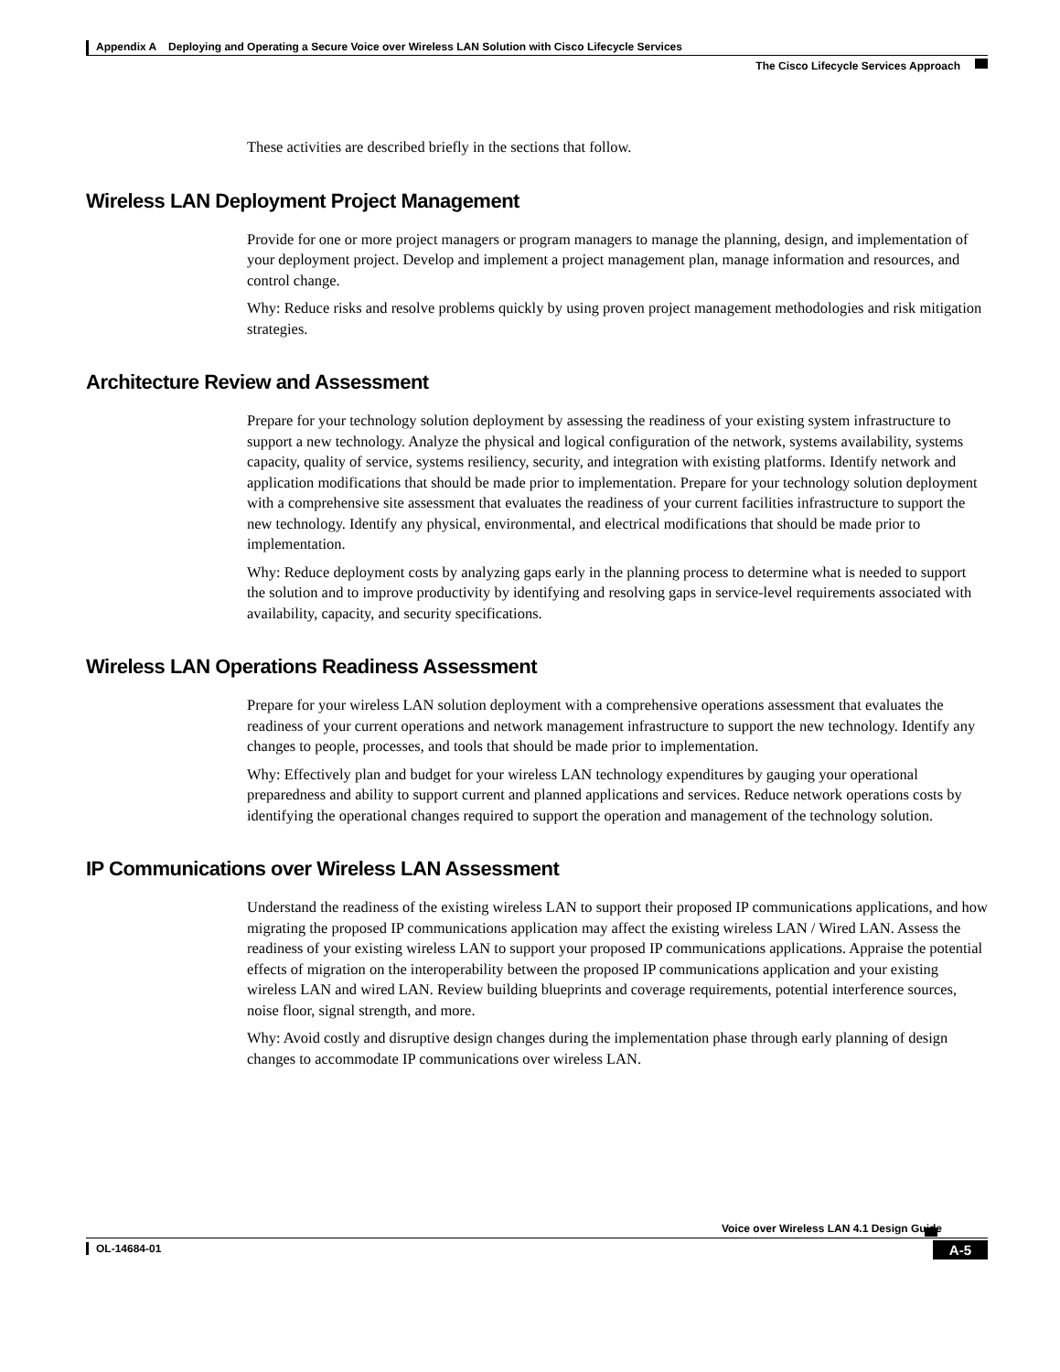Appendix A Deploying and Operating a Secure Voice over Wireless LAN Solution with Cisco Lifecycle Services
The Cisco Lifecycle Services Approach
These activities are described briefly in the sections that follow.
Wireless LAN Deployment Project Management
Provide for one or more project managers or program managers to manage the planning, design, and implementation of your deployment project. Develop and implement a project management plan, manage information and resources, and control change.
Why: Reduce risks and resolve problems quickly by using proven project management methodologies and risk mitigation strategies.
Architecture Review and Assessment
Prepare for your technology solution deployment by assessing the readiness of your existing system infrastructure to support a new technology. Analyze the physical and logical configuration of the network, systems availability, systems capacity, quality of service, systems resiliency, security, and integration with existing platforms. Identify network and application modifications that should be made prior to implementation. Prepare for your technology solution deployment with a comprehensive site assessment that evaluates the readiness of your current facilities infrastructure to support the new technology. Identify any physical, environmental, and electrical modifications that should be made prior to implementation.
Why: Reduce deployment costs by analyzing gaps early in the planning process to determine what is needed to support the solution and to improve productivity by identifying and resolving gaps in service-level requirements associated with availability, capacity, and security specifications.
Wireless LAN Operations Readiness Assessment
Prepare for your wireless LAN solution deployment with a comprehensive operations assessment that evaluates the readiness of your current operations and network management infrastructure to support the new technology. Identify any changes to people, processes, and tools that should be made prior to implementation.
Why: Effectively plan and budget for your wireless LAN technology expenditures by gauging your operational preparedness and ability to support current and planned applications and services. Reduce network operations costs by identifying the operational changes required to support the operation and management of the technology solution.
IP Communications over Wireless LAN Assessment
Understand the readiness of the existing wireless LAN to support their proposed IP communications applications, and how migrating the proposed IP communications application may affect the existing wireless LAN / Wired LAN. Assess the readiness of your existing wireless LAN to support your proposed IP communications applications. Appraise the potential effects of migration on the interoperability between the proposed IP communications application and your existing wireless LAN and wired LAN. Review building blueprints and coverage requirements, potential interference sources, noise floor, signal strength, and more.
Why: Avoid costly and disruptive design changes during the implementation phase through early planning of design changes to accommodate IP communications over wireless LAN.
Voice over Wireless LAN 4.1 Design Guide
OL-14684-01
A-5